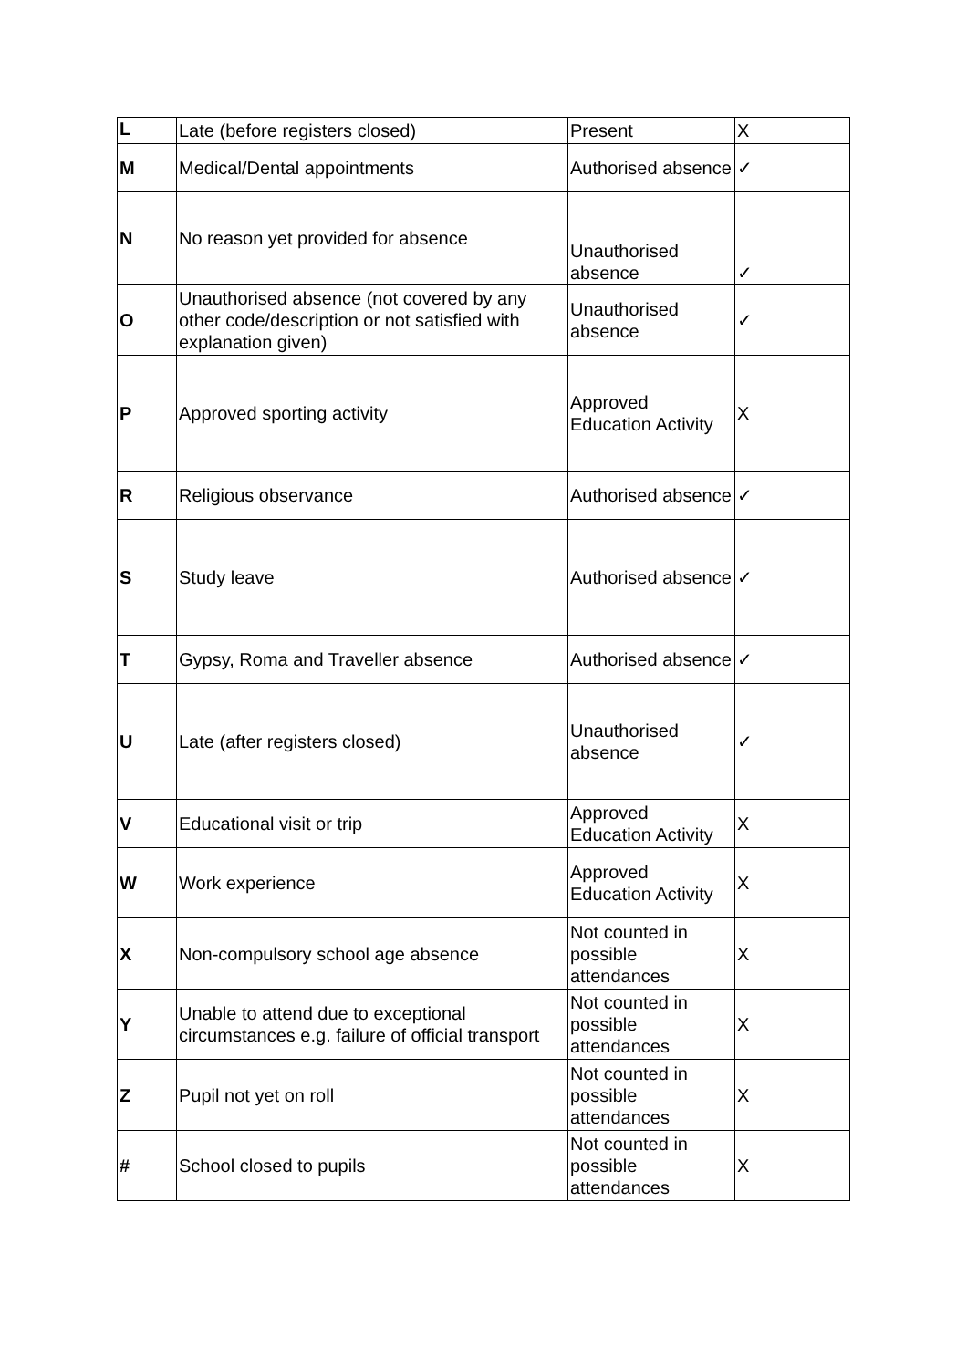| L | Late (before registers closed) | Present | X |
| M | Medical/Dental appointments | Authorised absence | ✓ |
| N | No reason yet provided for absence | Unauthorised absence | ✓ |
| O | Unauthorised absence (not covered by any other code/description or not satisfied with explanation given) | Unauthorised absence | ✓ |
| P | Approved sporting activity | Approved Education Activity | X |
| R | Religious observance | Authorised absence | ✓ |
| S | Study leave | Authorised absence | ✓ |
| T | Gypsy, Roma and Traveller absence | Authorised absence | ✓ |
| U | Late (after registers closed) | Unauthorised absence | ✓ |
| V | Educational visit or trip | Approved Education Activity | X |
| W | Work experience | Approved Education Activity | X |
| X | Non-compulsory school age absence | Not counted in possible attendances | X |
| Y | Unable to attend due to exceptional circumstances e.g. failure of official transport | Not counted in possible attendances | X |
| Z | Pupil not yet on roll | Not counted in possible attendances | X |
| # | School closed to pupils | Not counted in possible attendances | X |